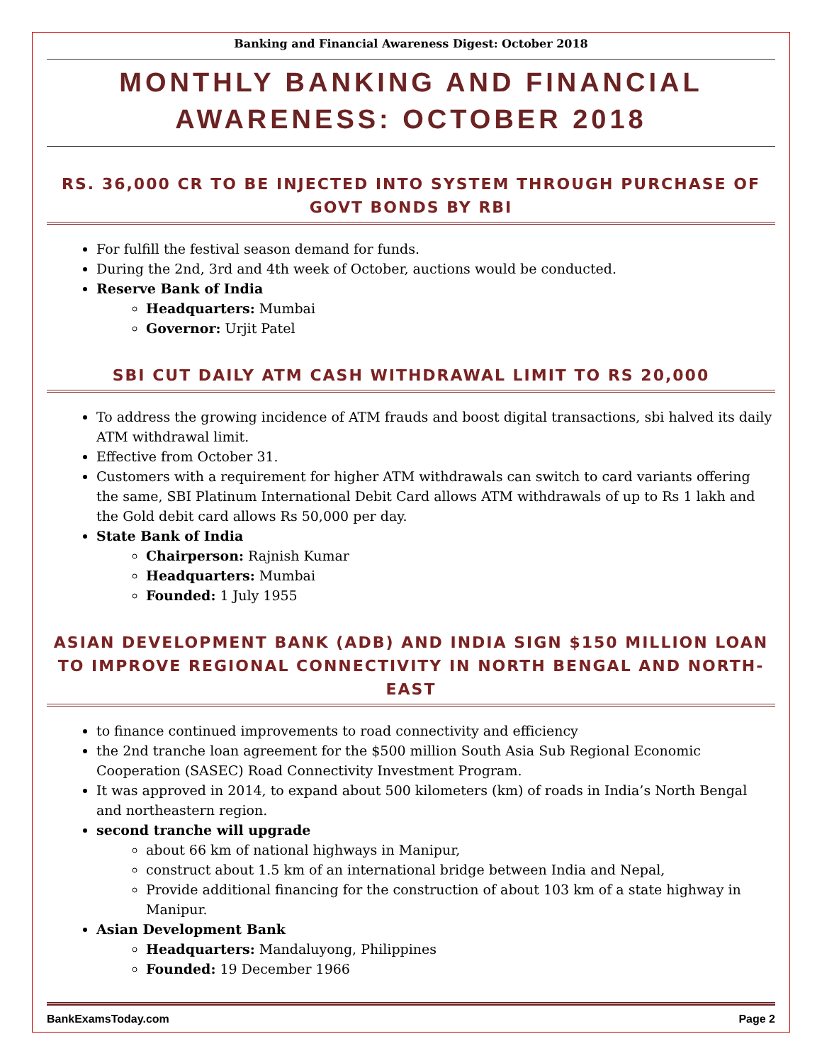Banking and Financial Awareness Digest: October 2018
MONTHLY BANKING AND FINANCIAL AWARENESS: OCTOBER 2018
RS. 36,000 CR TO BE INJECTED INTO SYSTEM THROUGH PURCHASE OF GOVT BONDS BY RBI
For fulfill the festival season demand for funds.
During the 2nd, 3rd and 4th week of October, auctions would be conducted.
Reserve Bank of India
Headquarters: Mumbai
Governor: Urjit Patel
SBI CUT DAILY ATM CASH WITHDRAWAL LIMIT TO RS 20,000
To address the growing incidence of ATM frauds and boost digital transactions, sbi halved its daily ATM withdrawal limit.
Effective from October 31.
Customers with a requirement for higher ATM withdrawals can switch to card variants offering the same, SBI Platinum International Debit Card allows ATM withdrawals of up to Rs 1 lakh and the Gold debit card allows Rs 50,000 per day.
State Bank of India
Chairperson: Rajnish Kumar
Headquarters: Mumbai
Founded: 1 July 1955
ASIAN DEVELOPMENT BANK (ADB) AND INDIA SIGN $150 MILLION LOAN TO IMPROVE REGIONAL CONNECTIVITY IN NORTH BENGAL AND NORTH-EAST
to finance continued improvements to road connectivity and efficiency
the 2nd tranche loan agreement for the $500 million South Asia Sub Regional Economic Cooperation (SASEC) Road Connectivity Investment Program.
It was approved in 2014, to expand about 500 kilometers (km) of roads in India’s North Bengal and northeastern region.
second tranche will upgrade
about 66 km of national highways in Manipur,
construct about 1.5 km of an international bridge between India and Nepal,
Provide additional financing for the construction of about 103 km of a state highway in Manipur.
Asian Development Bank
Headquarters: Mandaluyong, Philippines
Founded: 19 December 1966
BankExamsToday.com Page 2